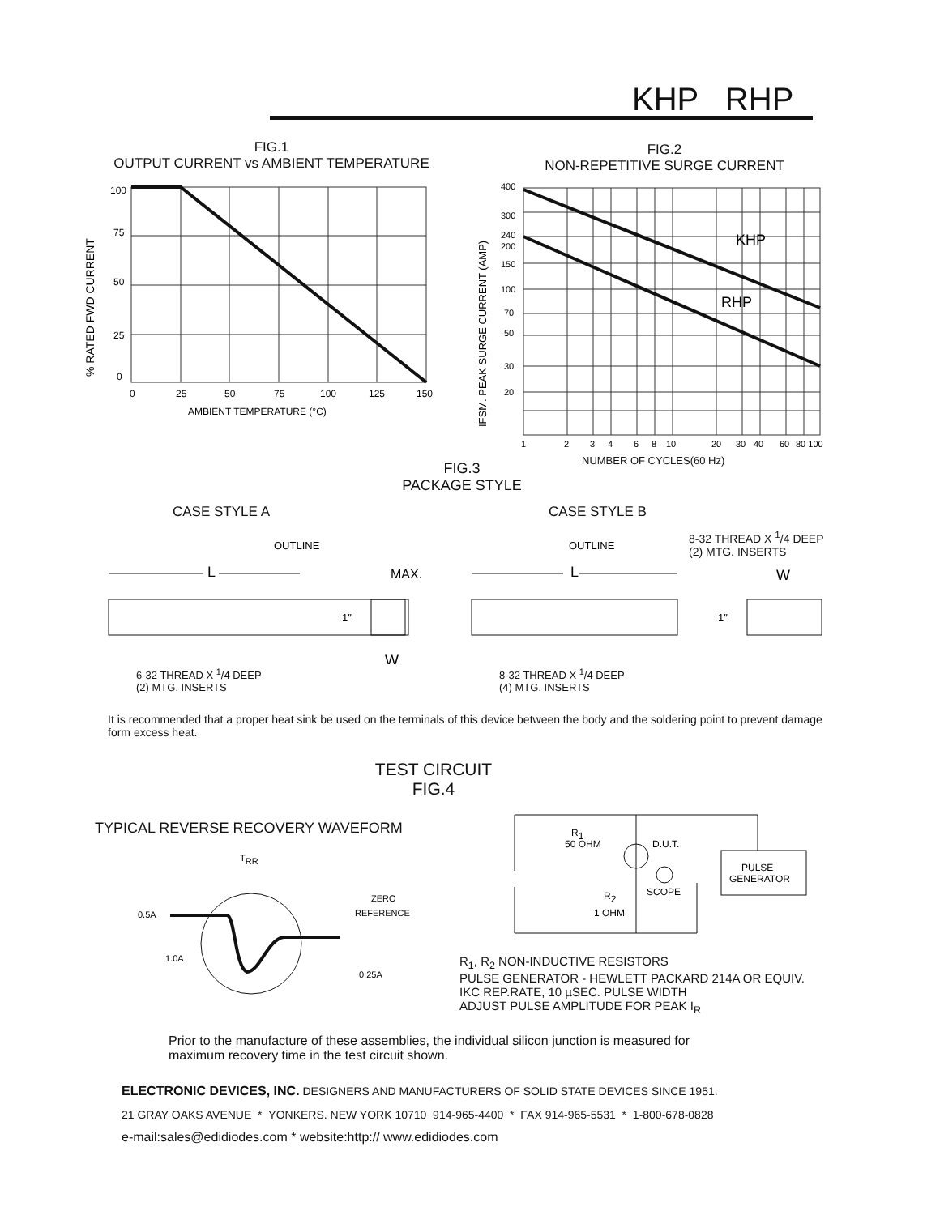KHP RHP
FIG.1
OUTPUT CURRENT vs AMBIENT TEMPERATURE
100
75
50
25
0
0
25
50
75
100
125
150
AMBIENT TEMPERATURE (°C)
% RATED FWD CURRENT
FIG.2
NON-REPETITIVE SURGE CURRENT
400
300
240
200
150
100
70
50
30
20
1
2
3
4
6
8
10
20
30
40
60
80 100
IFSM. PEAK SURGE CURRENT (AMP)
KHP
RHP
NUMBER OF CYCLES(60 Hz)
FIG.3
PACKAGE STYLE
CASE STYLE A CASE STYLE B
OUTLINE
OUTLINE
L
L
MAX.
1″
1″
W
W
8-32 THREAD X <sup>1</sup>/4 DEEP
(2) MTG. INSERTS
6-32 THREAD X <sup>1</sup>/4 DEEP
(2) MTG. INSERTS
8-32 THREAD X <sup>1</sup>/4 DEEP
(4) MTG. INSERTS
It is recommended that a proper heat sink be used on the terminals of this device between the body and the soldering point to prevent damage form excess heat.
TEST CIRCUIT
FIG.4
TYPICAL REVERSE RECOVERY WAVEFORM
TRR
0.5A
1.0A
ZERO
REFERENCE
0.25A
R1
50 OHM
D.U.T.
SCOPE
R2
1 OHM
PULSE
GENERATOR
R<sub>1</sub>, R<sub>2</sub> NON-INDUCTIVE RESISTORS
PULSE GENERATOR - HEWLETT PACKARD 214A OR EQUIV.
IKC REP.RATE, 10 µSEC. PULSE WIDTH
ADJUST PULSE AMPLITUDE FOR PEAK I<sub>R</sub>
Prior to the manufacture of these assemblies, the individual silicon junction is measured for
maximum recovery time in the test circuit shown.
ELECTRONIC DEVICES, INC. DESIGNERS AND MANUFACTURERS OF SOLID STATE DEVICES SINCE 1951.
21 GRAY OAKS AVENUE * YONKERS. NEW YORK 10710 914-965-4400 * FAX 914-965-5531 * 1-800-678-0828
e-mail:sales@edidiodes.com * website:http:// www.edidiodes.com